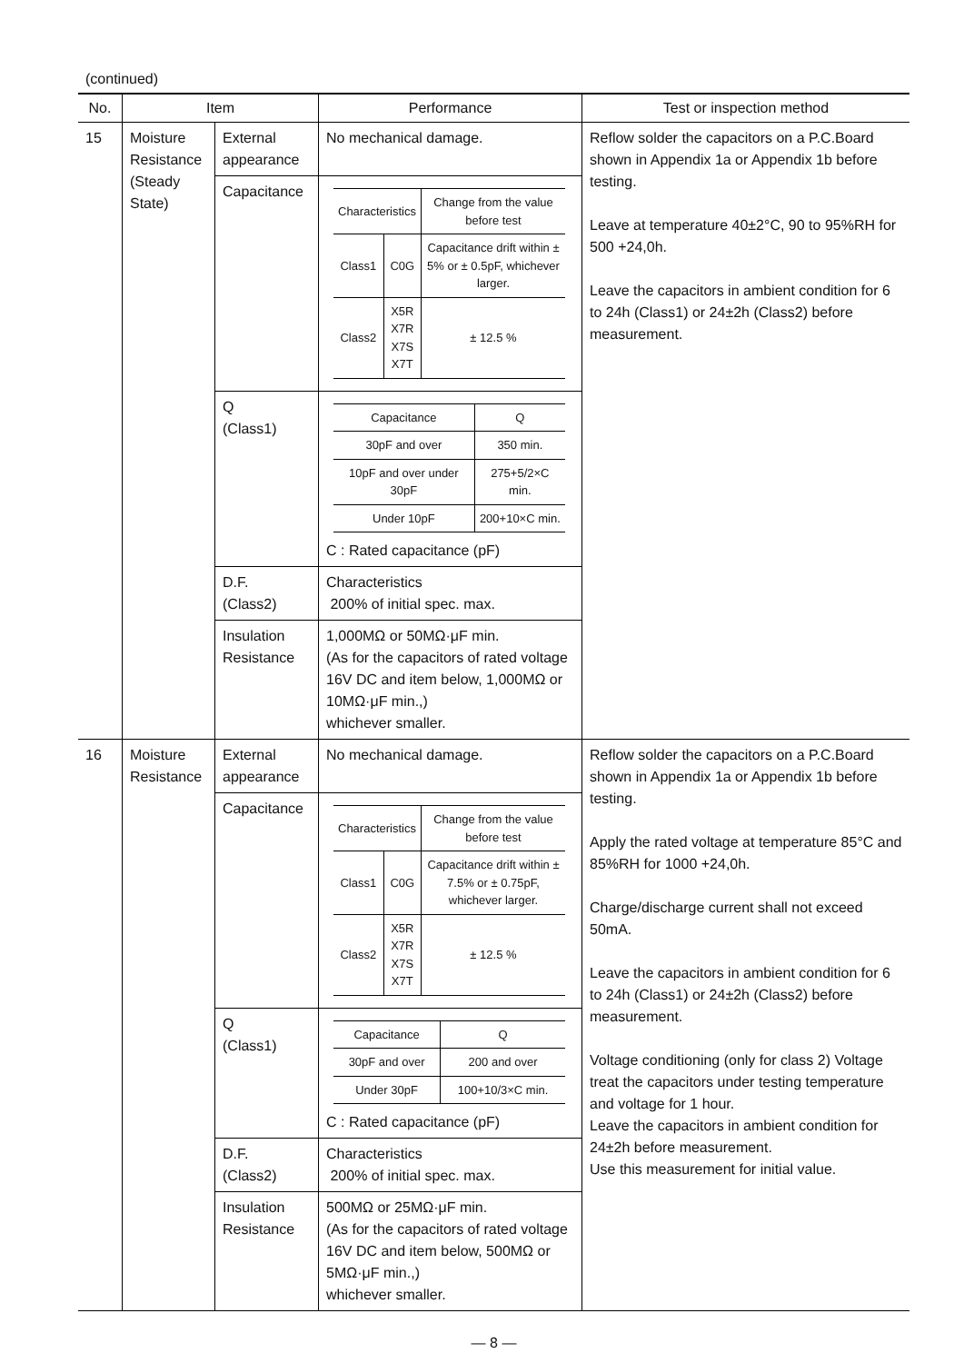(continued)
| No. | Item | | Performance | Test or inspection method |
| --- | --- | --- | --- | --- |
| 15 | Moisture Resistance (Steady State) | External appearance | No mechanical damage. | Reflow solder the capacitors on a P.C.Board shown in Appendix 1a or Appendix 1b before testing. Leave at temperature 40±2°C, 90 to 95%RH for 500 +24,0h. Leave the capacitors in ambient condition for 6 to 24h (Class1) or 24±2h (Class2) before measurement. |
| | | Capacitance | / Characteristics / / Change from the value before test / / Class1 / C0G / Capacitance drift within ± 5% or ± 0.5pF, whichever larger. / / Class2 / X5R X7R X7S X7T / ± 12.5 % / | |
| | | Q (Class1) | / Capacitance / Q / / 30pF and over / 350 min. / / 10pF and over under 30pF / 275+5/2×C min. / / Under 10pF / 200+10×C min. / C : Rated capacitance (pF) | |
| | | D.F. (Class2) | Characteristics 200% of initial spec. max. | |
| | | Insulation Resistance | 1,000MΩ or 50MΩ·μF min. (As for the capacitors of rated voltage 16V DC and item below, 1,000MΩ or 10MΩ·μF min.,) whichever smaller. | |
| 16 | Moisture Resistance | External appearance | No mechanical damage. | Reflow solder the capacitors on a P.C.Board shown in Appendix 1a or Appendix 1b before testing. Apply the rated voltage at temperature 85°C and 85%RH for 1000 +24,0h. Charge/discharge current shall not exceed 50mA. Leave the capacitors in ambient condition for 6 to 24h (Class1) or 24±2h (Class2) before measurement. Voltage conditioning (only for class 2) Voltage treat the capacitors under testing temperature and voltage for 1 hour. Leave the capacitors in ambient condition for 24±2h before measurement. Use this measurement for initial value. |
| | | Capacitance | / Characteristics / / Change from the value before test / / Class1 / C0G / Capacitance drift within ± 7.5% or ± 0.75pF, whichever larger. / / Class2 / X5R X7R X7S X7T / ± 12.5 % / | |
| | | Q (Class1) | / Capacitance / Q / / 30pF and over / 200 and over / / Under 30pF / 100+10/3×C min. / C : Rated capacitance (pF) | |
| | | D.F. (Class2) | Characteristics 200% of initial spec. max. | |
| | | Insulation Resistance | 500MΩ or 25MΩ·μF min. (As for the capacitors of rated voltage 16V DC and item below, 500MΩ or 5MΩ·μF min.,) whichever smaller. | |
— 8 —